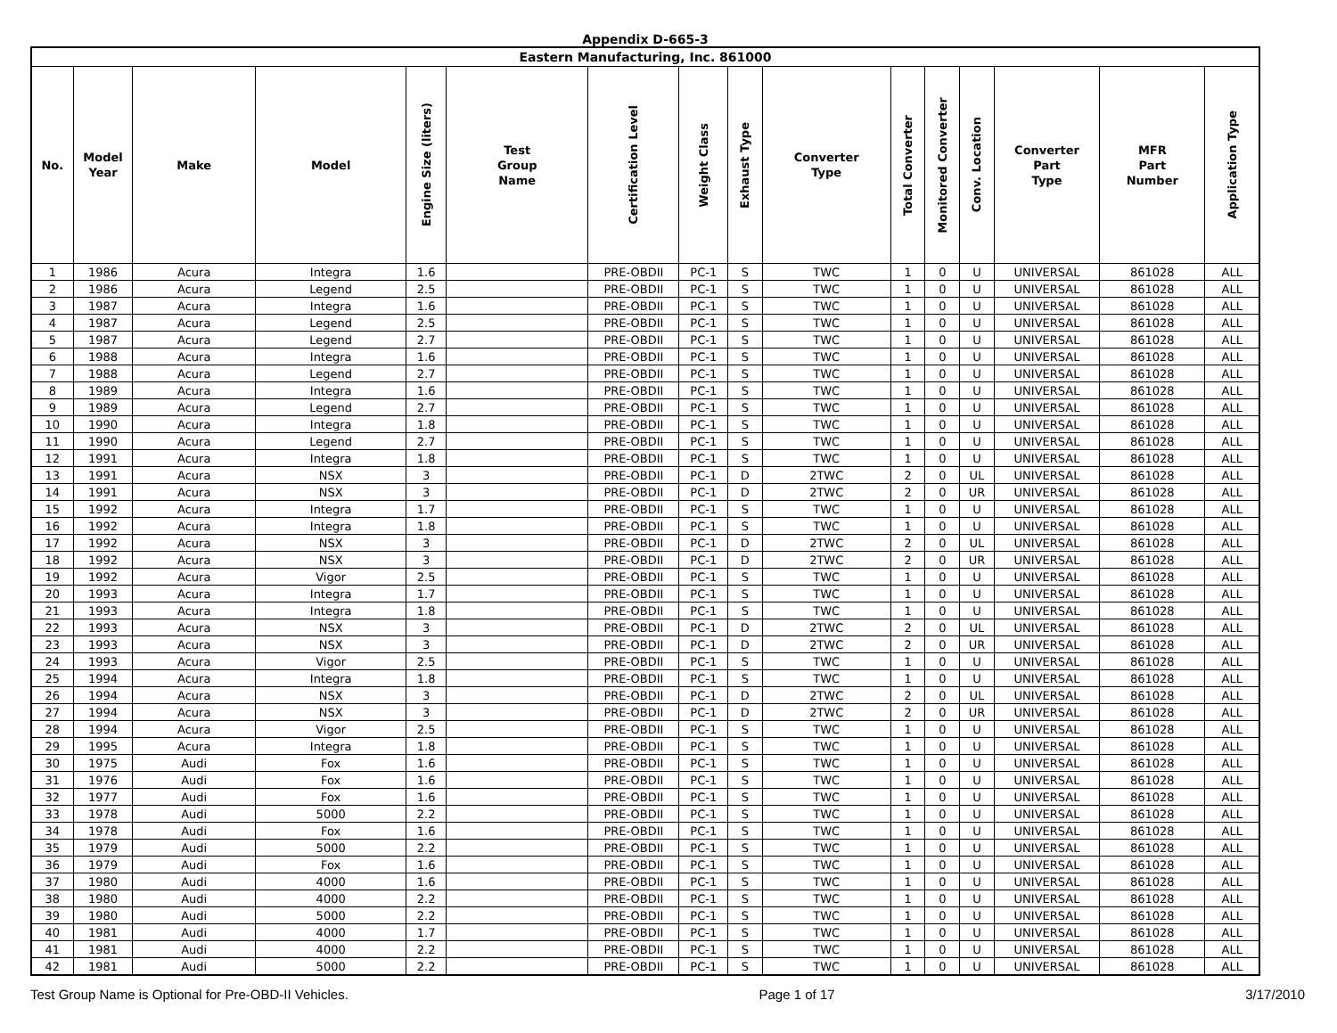Appendix D-665-3
| Eastern Manufacturing, Inc. 861000 | | | | | | | | | | | | | | | |
| --- | --- | --- | --- | --- | --- | --- | --- | --- | --- | --- | --- | --- | --- | --- | --- |
| No. | Model Year | Make | Model | Engine Size (liters) | Test Group Name | Certification Level | Weight Class | Exhaust Type | Converter Type | Total Converter | Monitored Converter | Conv. Location | Converter Part Type | MFR Part Number | Application Type |
| 1 | 1986 | Acura | Integra | 1.6 | | PRE-OBDII | PC-1 | S | TWC | 1 | 0 | U | UNIVERSAL | 861028 | ALL |
| 2 | 1986 | Acura | Legend | 2.5 | | PRE-OBDII | PC-1 | S | TWC | 1 | 0 | U | UNIVERSAL | 861028 | ALL |
| 3 | 1987 | Acura | Integra | 1.6 | | PRE-OBDII | PC-1 | S | TWC | 1 | 0 | U | UNIVERSAL | 861028 | ALL |
| 4 | 1987 | Acura | Legend | 2.5 | | PRE-OBDII | PC-1 | S | TWC | 1 | 0 | U | UNIVERSAL | 861028 | ALL |
| 5 | 1987 | Acura | Legend | 2.7 | | PRE-OBDII | PC-1 | S | TWC | 1 | 0 | U | UNIVERSAL | 861028 | ALL |
| 6 | 1988 | Acura | Integra | 1.6 | | PRE-OBDII | PC-1 | S | TWC | 1 | 0 | U | UNIVERSAL | 861028 | ALL |
| 7 | 1988 | Acura | Legend | 2.7 | | PRE-OBDII | PC-1 | S | TWC | 1 | 0 | U | UNIVERSAL | 861028 | ALL |
| 8 | 1989 | Acura | Integra | 1.6 | | PRE-OBDII | PC-1 | S | TWC | 1 | 0 | U | UNIVERSAL | 861028 | ALL |
| 9 | 1989 | Acura | Legend | 2.7 | | PRE-OBDII | PC-1 | S | TWC | 1 | 0 | U | UNIVERSAL | 861028 | ALL |
| 10 | 1990 | Acura | Integra | 1.8 | | PRE-OBDII | PC-1 | S | TWC | 1 | 0 | U | UNIVERSAL | 861028 | ALL |
| 11 | 1990 | Acura | Legend | 2.7 | | PRE-OBDII | PC-1 | S | TWC | 1 | 0 | U | UNIVERSAL | 861028 | ALL |
| 12 | 1991 | Acura | Integra | 1.8 | | PRE-OBDII | PC-1 | S | TWC | 1 | 0 | U | UNIVERSAL | 861028 | ALL |
| 13 | 1991 | Acura | NSX | 3 | | PRE-OBDII | PC-1 | D | 2TWC | 2 | 0 | UL | UNIVERSAL | 861028 | ALL |
| 14 | 1991 | Acura | NSX | 3 | | PRE-OBDII | PC-1 | D | 2TWC | 2 | 0 | UR | UNIVERSAL | 861028 | ALL |
| 15 | 1992 | Acura | Integra | 1.7 | | PRE-OBDII | PC-1 | S | TWC | 1 | 0 | U | UNIVERSAL | 861028 | ALL |
| 16 | 1992 | Acura | Integra | 1.8 | | PRE-OBDII | PC-1 | S | TWC | 1 | 0 | U | UNIVERSAL | 861028 | ALL |
| 17 | 1992 | Acura | NSX | 3 | | PRE-OBDII | PC-1 | D | 2TWC | 2 | 0 | UL | UNIVERSAL | 861028 | ALL |
| 18 | 1992 | Acura | NSX | 3 | | PRE-OBDII | PC-1 | D | 2TWC | 2 | 0 | UR | UNIVERSAL | 861028 | ALL |
| 19 | 1992 | Acura | Vigor | 2.5 | | PRE-OBDII | PC-1 | S | TWC | 1 | 0 | U | UNIVERSAL | 861028 | ALL |
| 20 | 1993 | Acura | Integra | 1.7 | | PRE-OBDII | PC-1 | S | TWC | 1 | 0 | U | UNIVERSAL | 861028 | ALL |
| 21 | 1993 | Acura | Integra | 1.8 | | PRE-OBDII | PC-1 | S | TWC | 1 | 0 | U | UNIVERSAL | 861028 | ALL |
| 22 | 1993 | Acura | NSX | 3 | | PRE-OBDII | PC-1 | D | 2TWC | 2 | 0 | UL | UNIVERSAL | 861028 | ALL |
| 23 | 1993 | Acura | NSX | 3 | | PRE-OBDII | PC-1 | D | 2TWC | 2 | 0 | UR | UNIVERSAL | 861028 | ALL |
| 24 | 1993 | Acura | Vigor | 2.5 | | PRE-OBDII | PC-1 | S | TWC | 1 | 0 | U | UNIVERSAL | 861028 | ALL |
| 25 | 1994 | Acura | Integra | 1.8 | | PRE-OBDII | PC-1 | S | TWC | 1 | 0 | U | UNIVERSAL | 861028 | ALL |
| 26 | 1994 | Acura | NSX | 3 | | PRE-OBDII | PC-1 | D | 2TWC | 2 | 0 | UL | UNIVERSAL | 861028 | ALL |
| 27 | 1994 | Acura | NSX | 3 | | PRE-OBDII | PC-1 | D | 2TWC | 2 | 0 | UR | UNIVERSAL | 861028 | ALL |
| 28 | 1994 | Acura | Vigor | 2.5 | | PRE-OBDII | PC-1 | S | TWC | 1 | 0 | U | UNIVERSAL | 861028 | ALL |
| 29 | 1995 | Acura | Integra | 1.8 | | PRE-OBDII | PC-1 | S | TWC | 1 | 0 | U | UNIVERSAL | 861028 | ALL |
| 30 | 1975 | Audi | Fox | 1.6 | | PRE-OBDII | PC-1 | S | TWC | 1 | 0 | U | UNIVERSAL | 861028 | ALL |
| 31 | 1976 | Audi | Fox | 1.6 | | PRE-OBDII | PC-1 | S | TWC | 1 | 0 | U | UNIVERSAL | 861028 | ALL |
| 32 | 1977 | Audi | Fox | 1.6 | | PRE-OBDII | PC-1 | S | TWC | 1 | 0 | U | UNIVERSAL | 861028 | ALL |
| 33 | 1978 | Audi | 5000 | 2.2 | | PRE-OBDII | PC-1 | S | TWC | 1 | 0 | U | UNIVERSAL | 861028 | ALL |
| 34 | 1978 | Audi | Fox | 1.6 | | PRE-OBDII | PC-1 | S | TWC | 1 | 0 | U | UNIVERSAL | 861028 | ALL |
| 35 | 1979 | Audi | 5000 | 2.2 | | PRE-OBDII | PC-1 | S | TWC | 1 | 0 | U | UNIVERSAL | 861028 | ALL |
| 36 | 1979 | Audi | Fox | 1.6 | | PRE-OBDII | PC-1 | S | TWC | 1 | 0 | U | UNIVERSAL | 861028 | ALL |
| 37 | 1980 | Audi | 4000 | 1.6 | | PRE-OBDII | PC-1 | S | TWC | 1 | 0 | U | UNIVERSAL | 861028 | ALL |
| 38 | 1980 | Audi | 4000 | 2.2 | | PRE-OBDII | PC-1 | S | TWC | 1 | 0 | U | UNIVERSAL | 861028 | ALL |
| 39 | 1980 | Audi | 5000 | 2.2 | | PRE-OBDII | PC-1 | S | TWC | 1 | 0 | U | UNIVERSAL | 861028 | ALL |
| 40 | 1981 | Audi | 4000 | 1.7 | | PRE-OBDII | PC-1 | S | TWC | 1 | 0 | U | UNIVERSAL | 861028 | ALL |
| 41 | 1981 | Audi | 4000 | 2.2 | | PRE-OBDII | PC-1 | S | TWC | 1 | 0 | U | UNIVERSAL | 861028 | ALL |
| 42 | 1981 | Audi | 5000 | 2.2 | | PRE-OBDII | PC-1 | S | TWC | 1 | 0 | U | UNIVERSAL | 861028 | ALL |
Test Group Name is Optional for Pre-OBD-II Vehicles. Page 1 of 17 3/17/2010